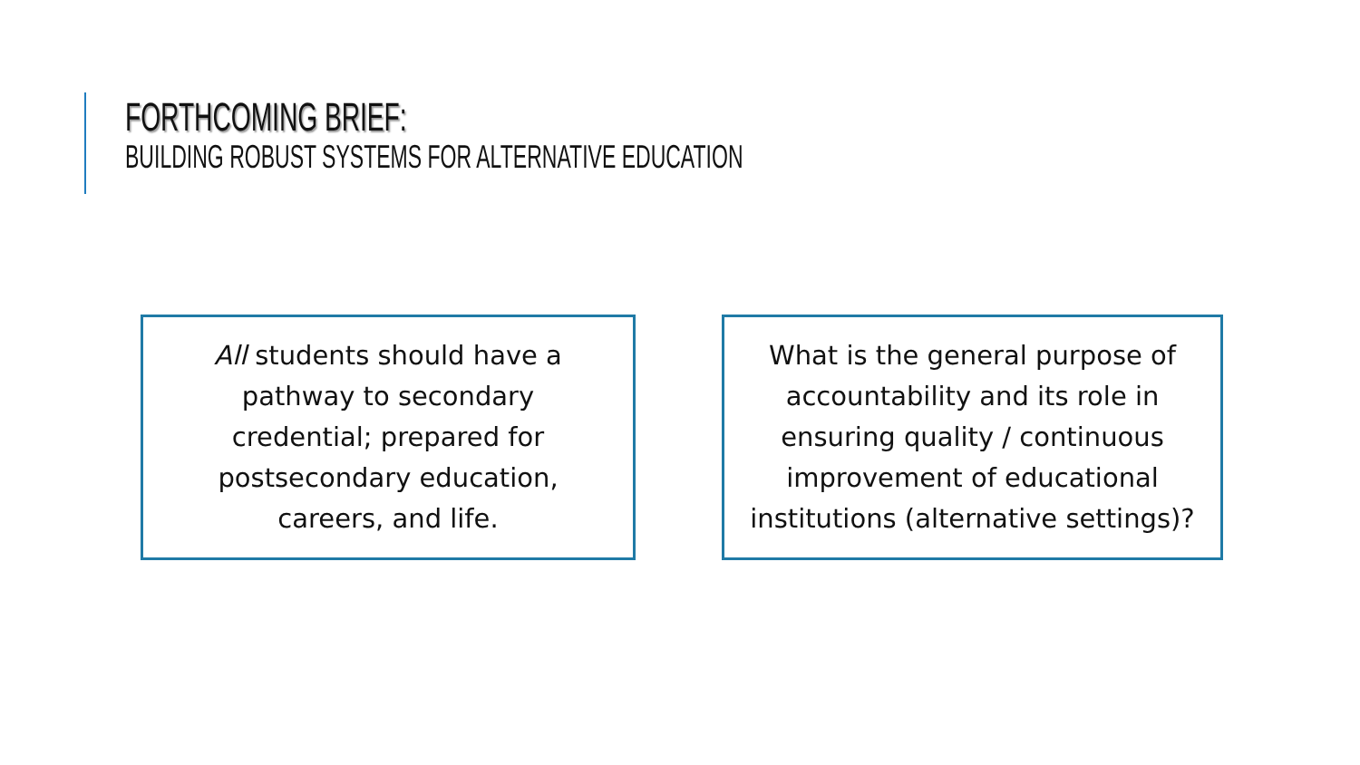FORTHCOMING BRIEF:
BUILDING ROBUST SYSTEMS FOR ALTERNATIVE EDUCATION
All students should have a
pathway to secondary
credential; prepared for
postsecondary education,
careers, and life.
What is the general purpose of
accountability and its role in
ensuring quality / continuous
improvement of educational
institutions (alternative settings)?